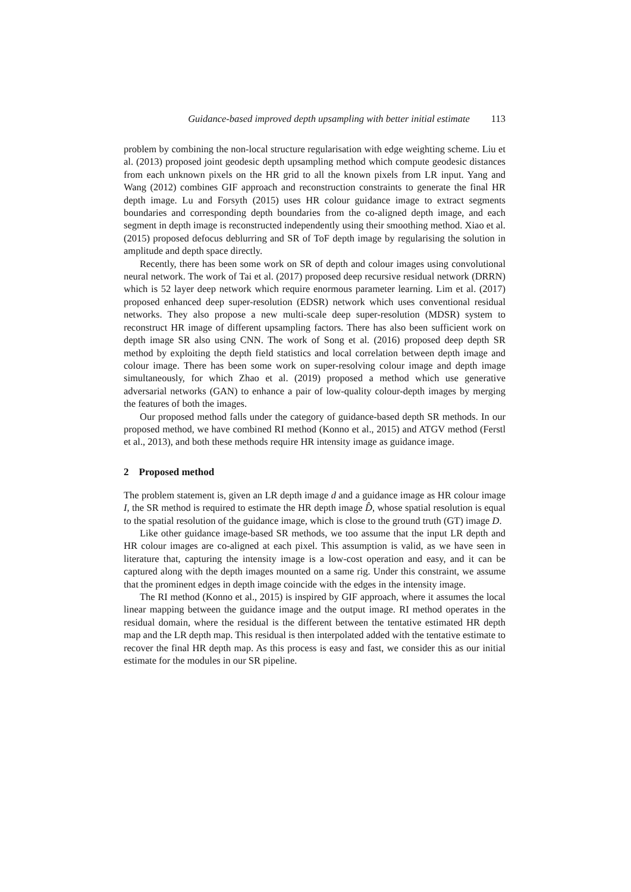Guidance-based improved depth upsampling with better initial estimate 113
problem by combining the non-local structure regularisation with edge weighting scheme. Liu et al. (2013) proposed joint geodesic depth upsampling method which compute geodesic distances from each unknown pixels on the HR grid to all the known pixels from LR input. Yang and Wang (2012) combines GIF approach and reconstruction constraints to generate the final HR depth image. Lu and Forsyth (2015) uses HR colour guidance image to extract segments boundaries and corresponding depth boundaries from the co-aligned depth image, and each segment in depth image is reconstructed independently using their smoothing method. Xiao et al. (2015) proposed defocus deblurring and SR of ToF depth image by regularising the solution in amplitude and depth space directly.
Recently, there has been some work on SR of depth and colour images using convolutional neural network. The work of Tai et al. (2017) proposed deep recursive residual network (DRRN) which is 52 layer deep network which require enormous parameter learning. Lim et al. (2017) proposed enhanced deep super-resolution (EDSR) network which uses conventional residual networks. They also propose a new multi-scale deep super-resolution (MDSR) system to reconstruct HR image of different upsampling factors. There has also been sufficient work on depth image SR also using CNN. The work of Song et al. (2016) proposed deep depth SR method by exploiting the depth field statistics and local correlation between depth image and colour image. There has been some work on super-resolving colour image and depth image simultaneously, for which Zhao et al. (2019) proposed a method which use generative adversarial networks (GAN) to enhance a pair of low-quality colour-depth images by merging the features of both the images.
Our proposed method falls under the category of guidance-based depth SR methods. In our proposed method, we have combined RI method (Konno et al., 2015) and ATGV method (Ferstl et al., 2013), and both these methods require HR intensity image as guidance image.
2 Proposed method
The problem statement is, given an LR depth image d and a guidance image as HR colour image I, the SR method is required to estimate the HR depth image D̂, whose spatial resolution is equal to the spatial resolution of the guidance image, which is close to the ground truth (GT) image D.
Like other guidance image-based SR methods, we too assume that the input LR depth and HR colour images are co-aligned at each pixel. This assumption is valid, as we have seen in literature that, capturing the intensity image is a low-cost operation and easy, and it can be captured along with the depth images mounted on a same rig. Under this constraint, we assume that the prominent edges in depth image coincide with the edges in the intensity image.
The RI method (Konno et al., 2015) is inspired by GIF approach, where it assumes the local linear mapping between the guidance image and the output image. RI method operates in the residual domain, where the residual is the different between the tentative estimated HR depth map and the LR depth map. This residual is then interpolated added with the tentative estimate to recover the final HR depth map. As this process is easy and fast, we consider this as our initial estimate for the modules in our SR pipeline.